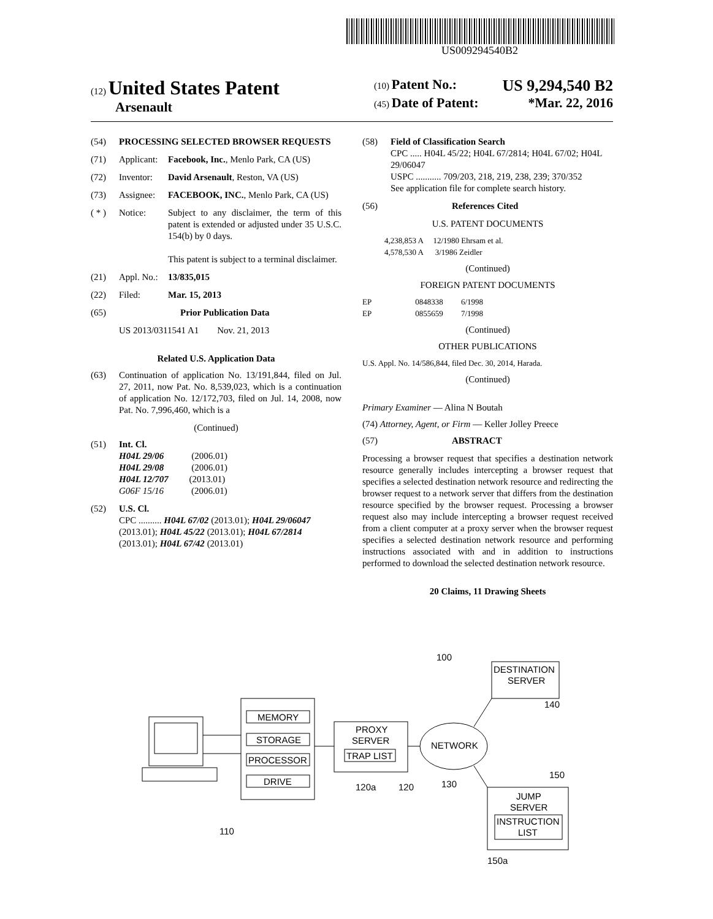US009294540B2
(12) United States Patent
Arsenault
(10) Patent No.: US 9,294,540 B2
(45) Date of Patent: *Mar. 22, 2016
(54) PROCESSING SELECTED BROWSER REQUESTS
(71) Applicant: Facebook, Inc., Menlo Park, CA (US)
(72) Inventor: David Arsenault, Reston, VA (US)
(73) Assignee: FACEBOOK, INC., Menlo Park, CA (US)
( * ) Notice: Subject to any disclaimer, the term of this patent is extended or adjusted under 35 U.S.C. 154(b) by 0 days.
This patent is subject to a terminal disclaimer.
(21) Appl. No.: 13/835,015
(22) Filed: Mar. 15, 2013
(65) Prior Publication Data
US 2013/0311541 A1 Nov. 21, 2013
Related U.S. Application Data
(63) Continuation of application No. 13/191,844, filed on Jul. 27, 2011, now Pat. No. 8,539,023, which is a continuation of application No. 12/172,703, filed on Jul. 14, 2008, now Pat. No. 7,996,460, which is a
(Continued)
(51) Int. Cl.
H04L 29/06 (2006.01)
H04L 29/08 (2006.01)
H04L 12/707 (2013.01)
G06F 15/16 (2006.01)
(52) U.S. Cl.
CPC .......... H04L 67/02 (2013.01); H04L 29/06047 (2013.01); H04L 45/22 (2013.01); H04L 67/2814 (2013.01); H04L 67/42 (2013.01)
(58) Field of Classification Search
CPC ..... H04L 45/22; H04L 67/2814; H04L 67/02; H04L 29/06047
USPC ........... 709/203, 218, 219, 238, 239; 370/352
See application file for complete search history.
(56) References Cited
U.S. PATENT DOCUMENTS
4,238,853 A 12/1980 Ehrsam et al.
4,578,530 A 3/1986 Zeidler
(Continued)
FOREIGN PATENT DOCUMENTS
EP 0848338 6/1998
EP 0855659 7/1998
(Continued)
OTHER PUBLICATIONS
U.S. Appl. No. 14/586,844, filed Dec. 30, 2014, Harada.
(Continued)
Primary Examiner — Alina N Boutah
(74) Attorney, Agent, or Firm — Keller Jolley Preece
(57) ABSTRACT
Processing a browser request that specifies a destination network resource generally includes intercepting a browser request that specifies a selected destination network resource and redirecting the browser request to a network server that differs from the destination resource specified by the browser request. Processing a browser request also may include intercepting a browser request received from a client computer at a proxy server when the browser request specifies a selected destination network resource and performing instructions associated with and in addition to instructions performed to download the selected destination network resource.
20 Claims, 11 Drawing Sheets
MEMORY
STORAGE
PROCESSOR
DRIVE
PROXY
SERVER
TRAP LIST
NETWORK
DESTINATION
SERVER
JUMP
SERVER
INSTRUCTION
LIST
100
140
150
120a
120
130
110
150a